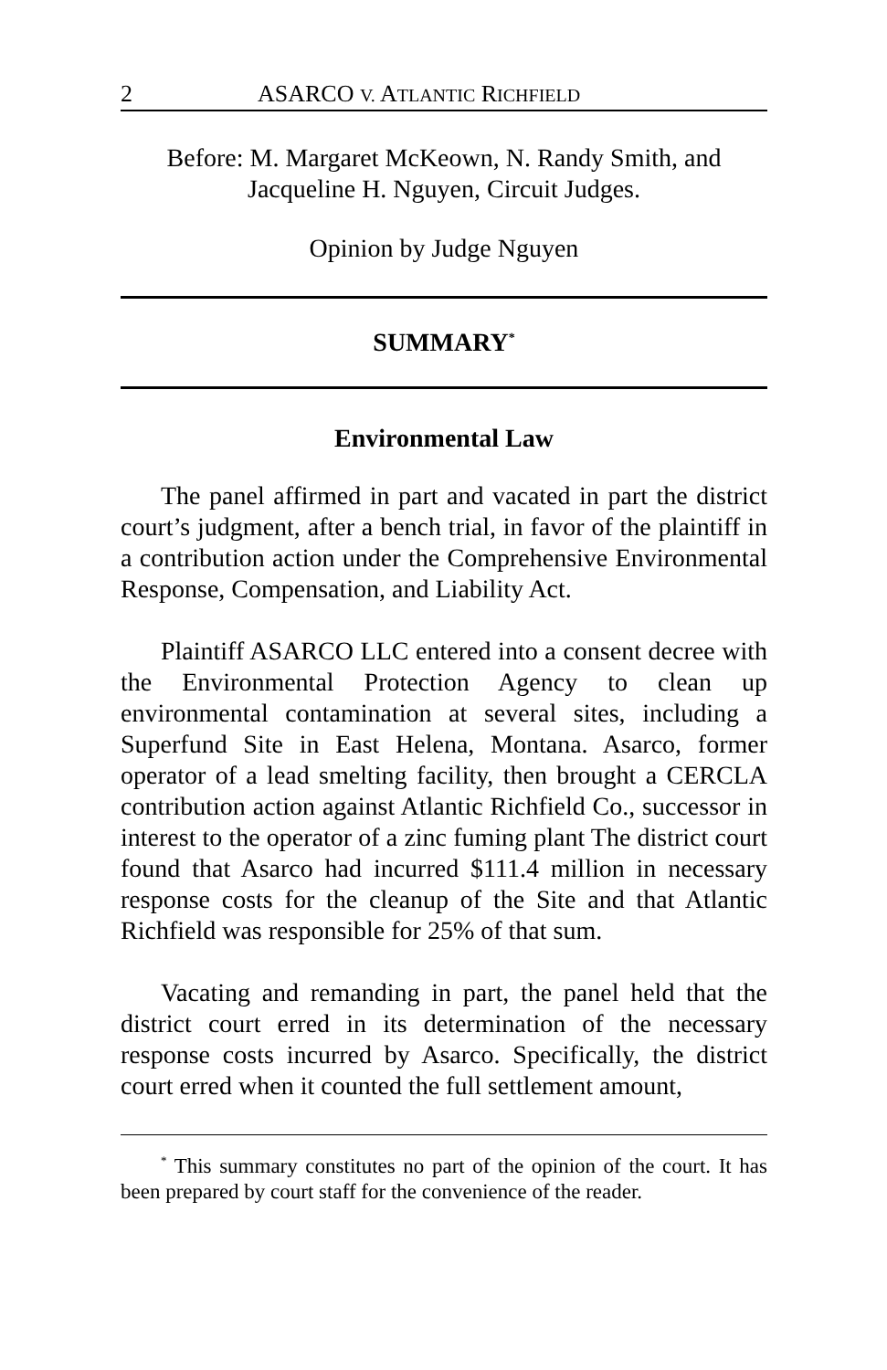2 ASARCO V. ATLANTIC RICHFIELD
Before: M. Margaret McKeown, N. Randy Smith, and
Jacqueline H. Nguyen, Circuit Judges.
Opinion by Judge Nguyen
SUMMARY<sup>*</sup>
Environmental Law
The panel affirmed in part and vacated in part the district court’s judgment, after a bench trial, in favor of the plaintiff in a contribution action under the Comprehensive Environmental Response, Compensation, and Liability Act.
Plaintiff ASARCO LLC entered into a consent decree with the Environmental Protection Agency to clean up environmental contamination at several sites, including a Superfund Site in East Helena, Montana. Asarco, former operator of a lead smelting facility, then brought a CERCLA contribution action against Atlantic Richfield Co., successor in interest to the operator of a zinc fuming plant The district court found that Asarco had incurred $111.4 million in necessary response costs for the cleanup of the Site and that Atlantic Richfield was responsible for 25% of that sum.
Vacating and remanding in part, the panel held that the district court erred in its determination of the necessary response costs incurred by Asarco. Specifically, the district court erred when it counted the full settlement amount,
<sup>*</sup> This summary constitutes no part of the opinion of the court. It has been prepared by court staff for the convenience of the reader.